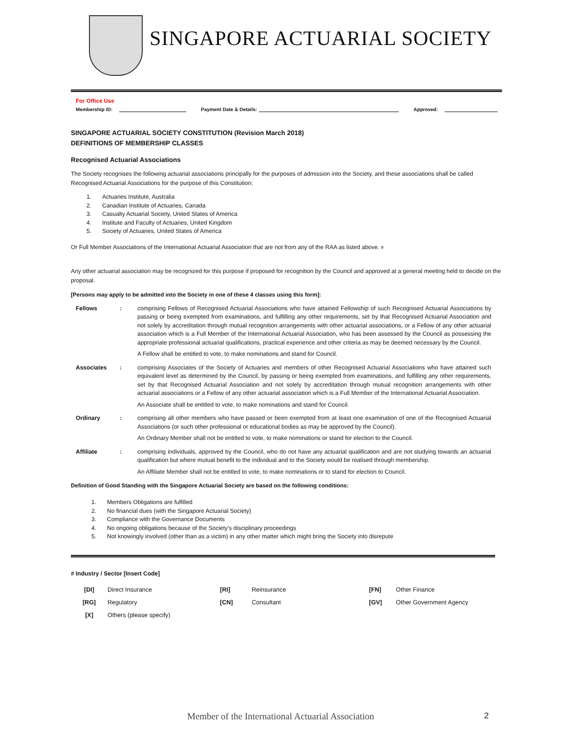SINGAPORE ACTUARIAL SOCIETY
For Office Use
Membership ID: Payment Date & Details: Approved:
SINGAPORE ACTUARIAL SOCIETY CONSTITUTION (Revision March 2018)
DEFINITIONS OF MEMBERSHIP CLASSES
Recognised Actuarial Associations
The Society recognises the following actuarial associations principally for the purposes of admission into the Society, and these associations shall be called Recognised Actuarial Associations for the purpose of this Constitution:
1. Actuaries Institute, Australia
2. Canadian Institute of Actuaries, Canada
3. Casualty Actuarial Society, United States of America
4. Institute and Faculty of Actuaries, United Kingdom
5. Society of Actuaries, United States of America
Or Full Member Associations of the International Actuarial Association that are not from any of the RAA as listed above. #
Any other actuarial association may be recognized for this purpose if proposed for recognition by the Council and approved at a general meeting held to decide on the proposal.
[Persons may apply to be admitted into the Society in one of these 4 classes using this form]:
| Fellows | : | comprising Fellows of Recognised Actuarial Associations who have attained Fellowship of such Recognised Actuarial Associations by passing or being exempted from examinations, and fulfilling any other requirements, set by that Recognised Actuarial Association and not solely by accreditation through mutual recognition arrangements with other actuarial associations, or a Fellow of any other actuarial association which is a Full Member of the International Actuarial Association, who has been assessed by the Council as possessing the appropriate professional actuarial qualifications, practical experience and other criteria as may be deemed necessary by the Council. A Fellow shall be entitled to vote, to make nominations and stand for Council. |
| Associates | : | comprising Associates of the Society of Actuaries and members of other Recognised Actuarial Associations who have attained such equivalent level as determined by the Council, by passing or being exempted from examinations, and fulfilling any other requirements, set by that Recognised Actuarial Association and not solely by accreditation through mutual recognition arrangements with other actuarial associations or a Fellow of any other actuarial association which is a Full Member of the International Actuarial Association. An Associate shall be entitled to vote, to make nominations and stand for Council. |
| Ordinary | : | comprising all other members who have passed or been exempted from at least one examination of one of the Recognised Actuarial Associations (or such other professional or educational bodies as may be approved by the Council). An Ordinary Member shall not be entitled to vote, to make nominations or stand for election to the Council. |
| Affiliate | : | comprising individuals, approved by the Council, who do not have any actuarial qualification and are not studying towards an actuarial qualification but where mutual benefit to the individual and to the Society would be realised through membership. An Affiliate Member shall not be entitled to vote, to make nominations or to stand for election to Council. |
Definition of Good Standing with the Singapore Actuarial Society are based on the following conditions:
1. Members Obligations are fulfilled
2. No financial dues (with the Singapore Actuarial Society)
3. Compliance with the Governance Documents
4. No ongoing obligations because of the Society’s disciplinary proceedings
5. Not knowingly involved (other than as a victim) in any other matter which might bring the Society into disrepute
# Industry / Sector [Insert Code]
| [DI] | Direct Insurance | [RI] | Reinsurance | [FN] | Other Finance |
| [RG] | Regulatory | [CN] | Consultant | [GV] | Other Government Agency |
| [X] | Others (please specify) | | | | |
Member of the International Actuarial Association 2